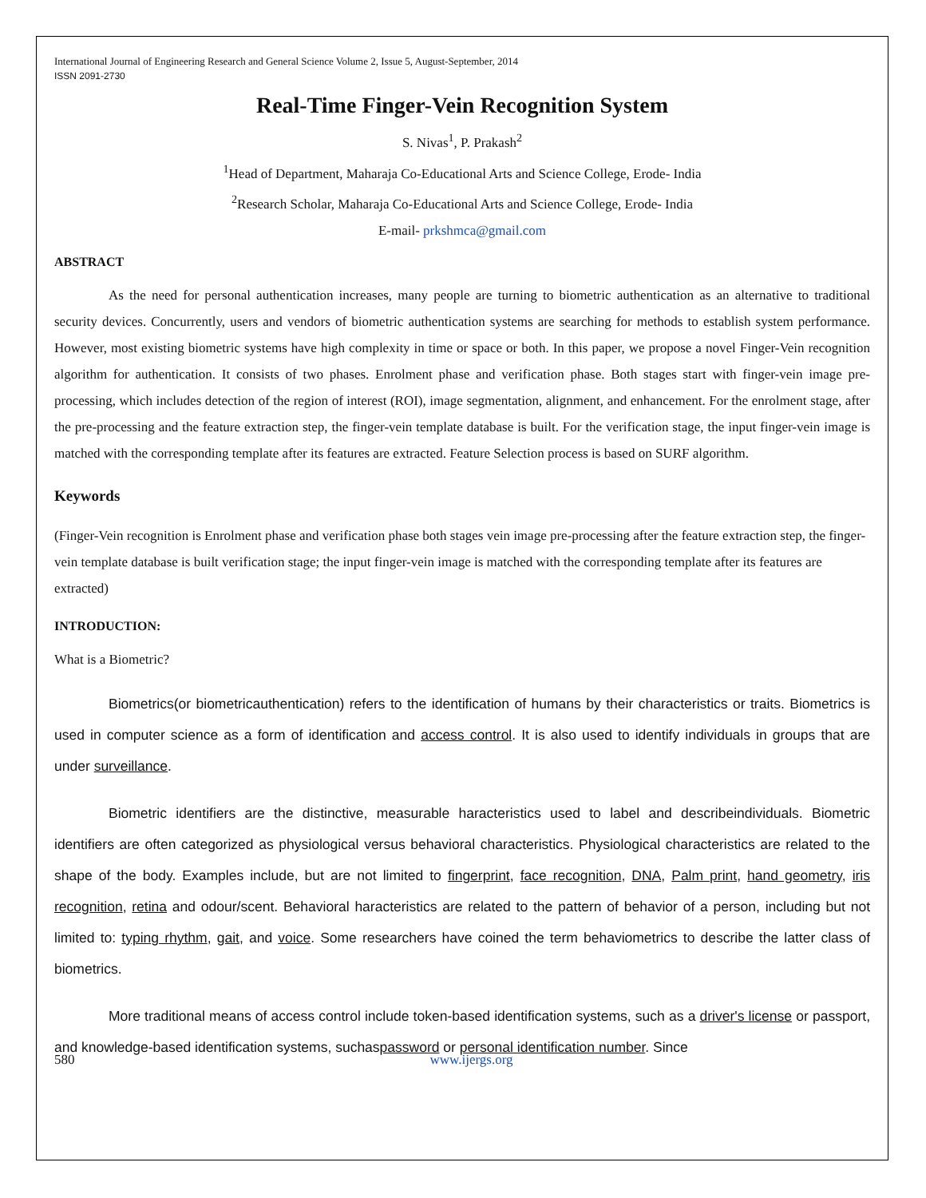International Journal of Engineering Research and General Science Volume 2, Issue 5, August-September, 2014
ISSN 2091-2730
Real-Time Finger-Vein Recognition System
S. Nivas<sup>1</sup>, P. Prakash<sup>2</sup>
<sup>1</sup> Head of Department, Maharaja Co-Educational Arts and Science College, Erode- India
<sup>2</sup> Research Scholar, Maharaja Co-Educational Arts and Science College, Erode- India
E-mail- prkshmca@gmail.com
ABSTRACT
As the need for personal authentication increases, many people are turning to biometric authentication as an alternative to traditional security devices. Concurrently, users and vendors of biometric authentication systems are searching for methods to establish system performance. However, most existing biometric systems have high complexity in time or space or both. In this paper, we propose a novel Finger-Vein recognition algorithm for authentication. It consists of two phases. Enrolment phase and verification phase. Both stages start with finger-vein image pre-processing, which includes detection of the region of interest (ROI), image segmentation, alignment, and enhancement. For the enrolment stage, after the pre-processing and the feature extraction step, the finger-vein template database is built. For the verification stage, the input finger-vein image is matched with the corresponding template after its features are extracted. Feature Selection process is based on SURF algorithm.
Keywords
(Finger-Vein recognition is Enrolment phase and verification phase both stages vein image pre-processing after the feature extraction step, the finger-vein template database is built verification stage; the input finger-vein image is matched with the corresponding template after its features are extracted)
INTRODUCTION:
What is a Biometric?
Biometrics(or biometricauthentication) refers to the identification of humans by their characteristics or traits. Biometrics is used in computer science as a form of identification and access control. It is also used to identify individuals in groups that are under surveillance.
Biometric identifiers are the distinctive, measurable haracteristics used to label and describeindividuals. Biometric identifiers are often categorized as physiological versus behavioral characteristics. Physiological characteristics are related to the shape of the body. Examples include, but are not limited to fingerprint, face recognition, DNA, Palm print, hand geometry, iris recognition, retina and odour/scent. Behavioral haracteristics are related to the pattern of behavior of a person, including but not limited to: typing rhythm, gait, and voice. Some researchers have coined the term behaviometrics to describe the latter class of biometrics.
More traditional means of access control include token-based identification systems, such as a driver's license or passport, and knowledge-based identification systems, suchaspassword or personal identification number. Since
580 www.ijergs.org